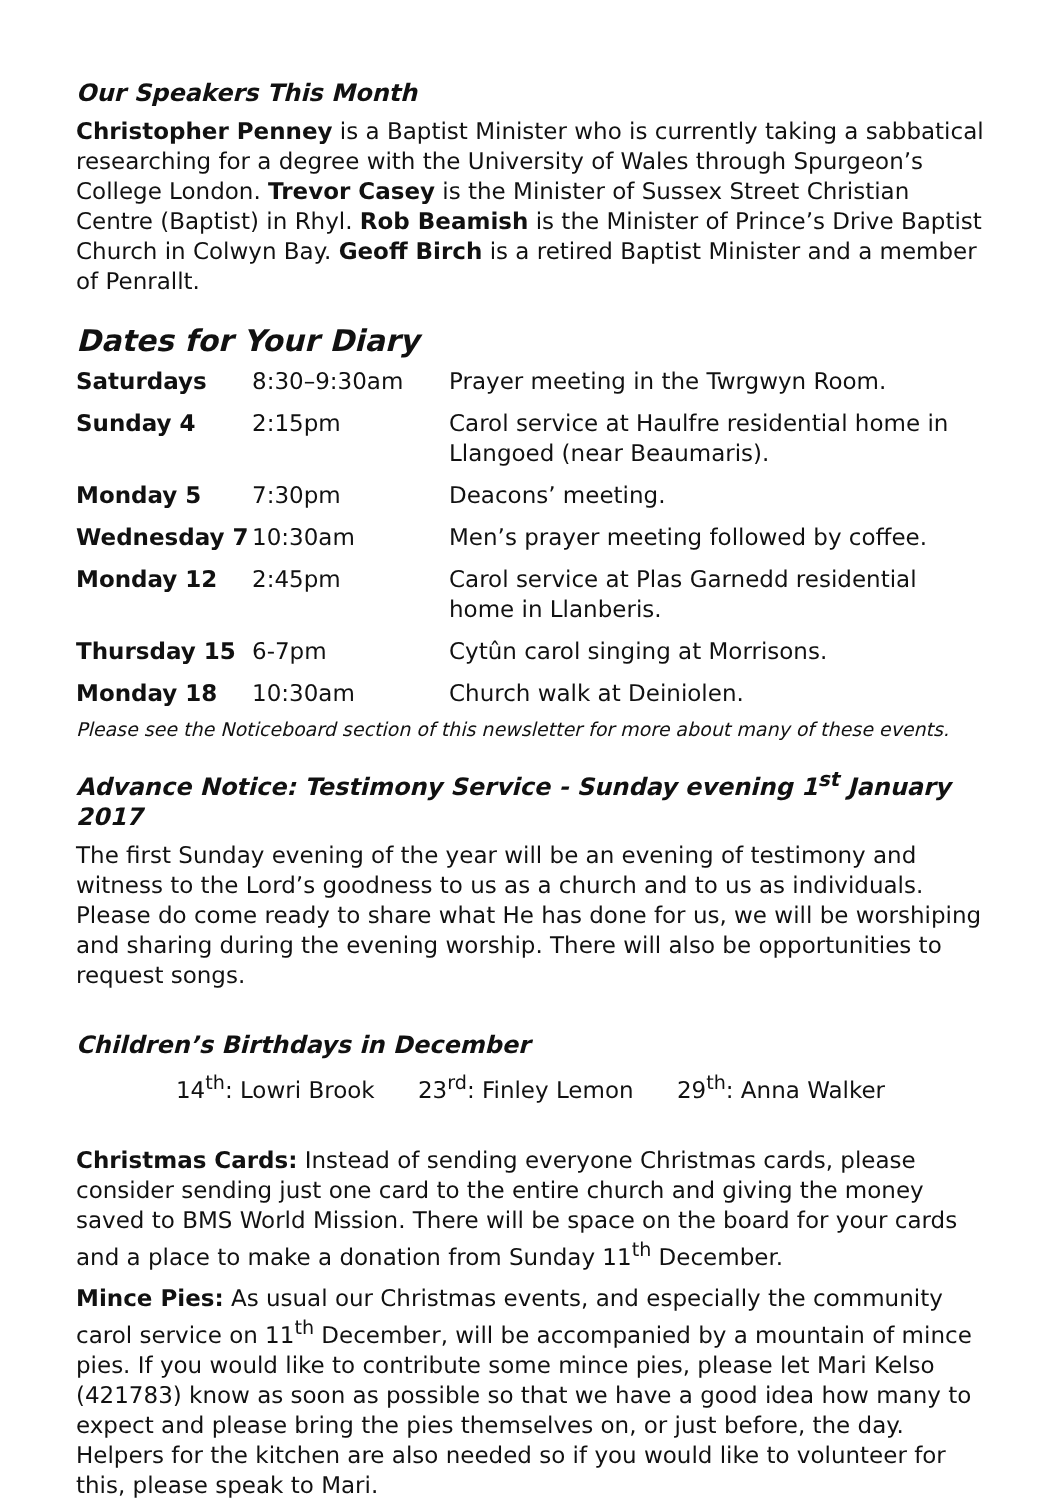Our Speakers This Month
Christopher Penney is a Baptist Minister who is currently taking a sabbatical researching for a degree with the University of Wales through Spurgeon’s College London. Trevor Casey is the Minister of Sussex Street Christian Centre (Baptist) in Rhyl. Rob Beamish is the Minister of Prince’s Drive Baptist Church in Colwyn Bay. Geoff Birch is a retired Baptist Minister and a member of Penrallt.
Dates for Your Diary
| Saturdays | 8:30–9:30am | Prayer meeting in the Twrgwyn Room. |
| Sunday 4 | 2:15pm | Carol service at Haulfre residential home in Llangoed (near Beaumaris). |
| Monday 5 | 7:30pm | Deacons’ meeting. |
| Wednesday 7 | 10:30am | Men’s prayer meeting followed by coffee. |
| Monday 12 | 2:45pm | Carol service at Plas Garnedd residential home in Llanberis. |
| Thursday 15 | 6-7pm | Cytûn carol singing at Morrisons. |
| Monday 18 | 10:30am | Church walk at Deiniolen. |
Please see the Noticeboard section of this newsletter for more about many of these events.
Advance Notice: Testimony Service - Sunday evening 1<sup>st</sup> January 2017
The first Sunday evening of the year will be an evening of testimony and witness to the Lord’s goodness to us as a church and to us as individuals. Please do come ready to share what He has done for us, we will be worshiping and sharing during the evening worship. There will also be opportunities to request songs.
Children’s Birthdays in December
14<sup>th</sup>: Lowri Brook 23<sup>rd</sup>: Finley Lemon 29<sup>th</sup>: Anna Walker
Christmas Cards: Instead of sending everyone Christmas cards, please consider sending just one card to the entire church and giving the money saved to BMS World Mission. There will be space on the board for your cards and a place to make a donation from Sunday 11<sup>th</sup> December.
Mince Pies: As usual our Christmas events, and especially the community carol service on 11<sup>th</sup> December, will be accompanied by a mountain of mince pies. If you would like to contribute some mince pies, please let Mari Kelso (421783) know as soon as possible so that we have a good idea how many to expect and please bring the pies themselves on, or just before, the day. Helpers for the kitchen are also needed so if you would like to volunteer for this, please speak to Mari.